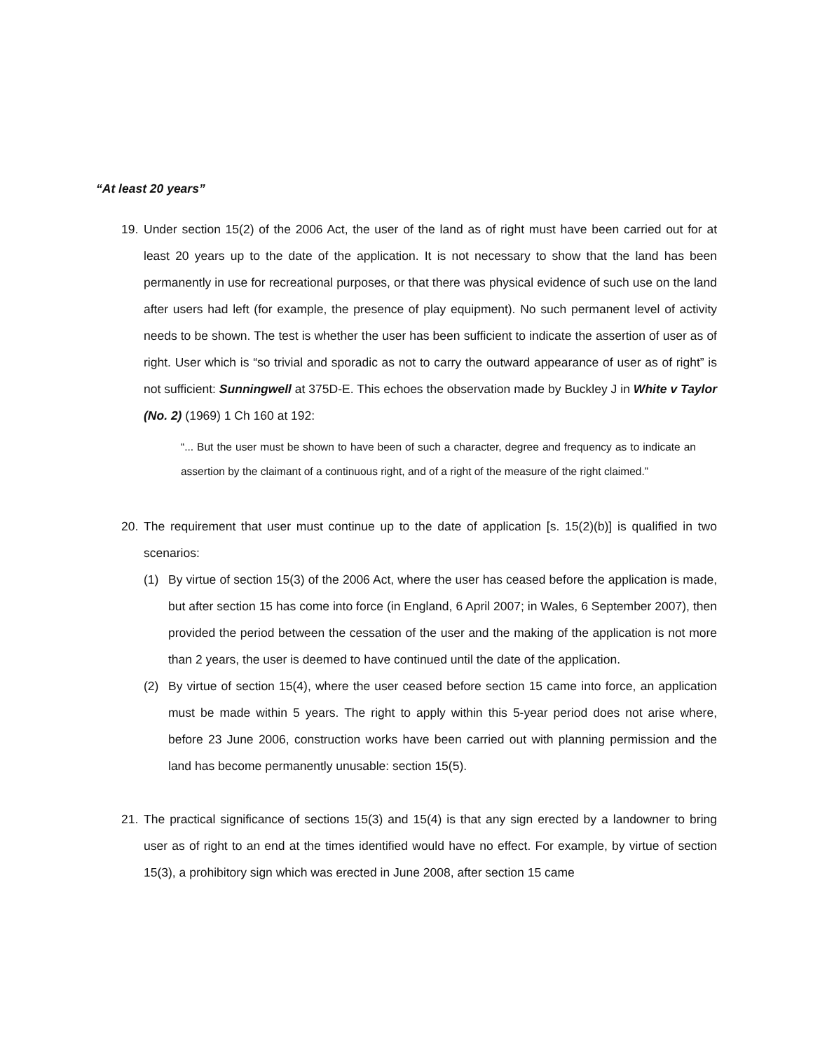“At least 20 years”
19. Under section 15(2) of the 2006 Act, the user of the land as of right must have been carried out for at least 20 years up to the date of the application. It is not necessary to show that the land has been permanently in use for recreational purposes, or that there was physical evidence of such use on the land after users had left (for example, the presence of play equipment). No such permanent level of activity needs to be shown. The test is whether the user has been sufficient to indicate the assertion of user as of right. User which is “so trivial and sporadic as not to carry the outward appearance of user as of right” is not sufficient: Sunningwell at 375D-E. This echoes the observation made by Buckley J in White v Taylor (No. 2) (1969) 1 Ch 160 at 192:
“... But the user must be shown to have been of such a character, degree and frequency as to indicate an assertion by the claimant of a continuous right, and of a right of the measure of the right claimed.”
20. The requirement that user must continue up to the date of application [s. 15(2)(b)] is qualified in two scenarios:
(1) By virtue of section 15(3) of the 2006 Act, where the user has ceased before the application is made, but after section 15 has come into force (in England, 6 April 2007; in Wales, 6 September 2007), then provided the period between the cessation of the user and the making of the application is not more than 2 years, the user is deemed to have continued until the date of the application.
(2) By virtue of section 15(4), where the user ceased before section 15 came into force, an application must be made within 5 years. The right to apply within this 5-year period does not arise where, before 23 June 2006, construction works have been carried out with planning permission and the land has become permanently unusable: section 15(5).
21. The practical significance of sections 15(3) and 15(4) is that any sign erected by a landowner to bring user as of right to an end at the times identified would have no effect. For example, by virtue of section 15(3), a prohibitory sign which was erected in June 2008, after section 15 came